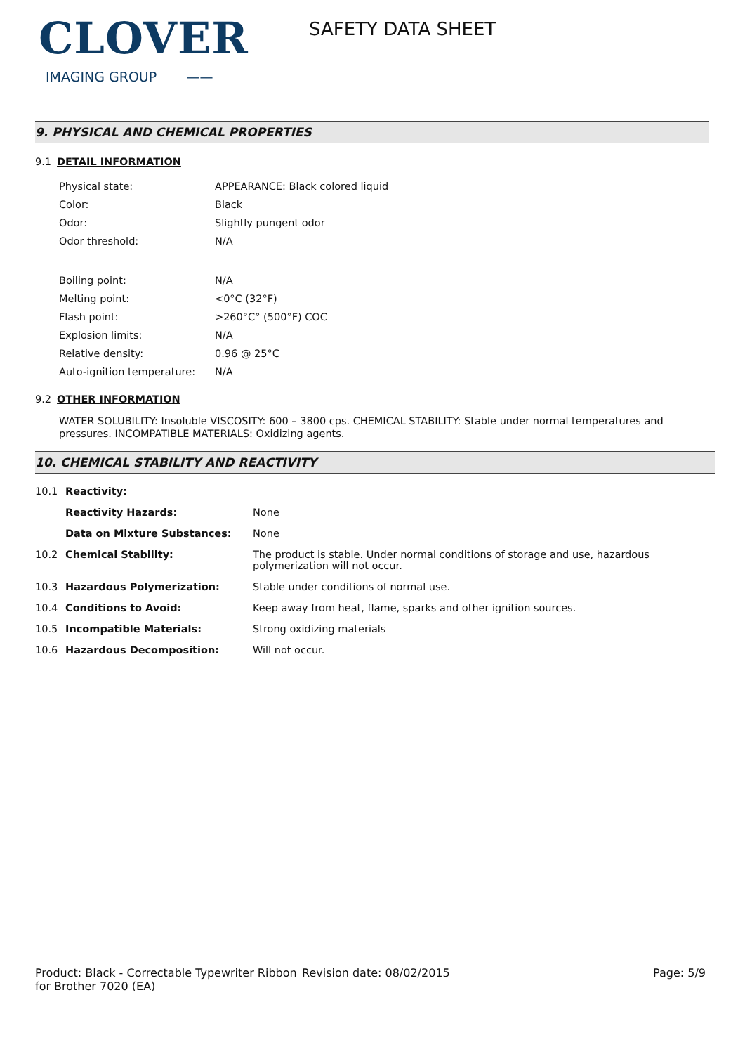CLOVER
IMAGING GROUP ——
SAFETY DATA SHEET
9. PHYSICAL AND CHEMICAL PROPERTIES
9.1 DETAIL INFORMATION
| Physical state: | APPEARANCE: Black colored liquid |
| Color: | Black |
| Odor: | Slightly pungent odor |
| Odor threshold: | N/A |
| Boiling point: | N/A |
| Melting point: | <0°C (32°F) |
| Flash point: | >260°C° (500°F) COC |
| Explosion limits: | N/A |
| Relative density: | 0.96 @ 25°C |
| Auto-ignition temperature: | N/A |
9.2 OTHER INFORMATION
WATER SOLUBILITY: Insoluble VISCOSITY: 600 – 3800 cps. CHEMICAL STABILITY: Stable under normal temperatures and pressures. INCOMPATIBLE MATERIALS: Oxidizing agents.
10. CHEMICAL STABILITY AND REACTIVITY
| 10.1 | Reactivity: | |
| | Reactivity Hazards: | None |
| | Data on Mixture Substances: | None |
| 10.2 | Chemical Stability: | The product is stable. Under normal conditions of storage and use, hazardous polymerization will not occur. |
| 10.3 | Hazardous Polymerization: | Stable under conditions of normal use. |
| 10.4 | Conditions to Avoid: | Keep away from heat, flame, sparks and other ignition sources. |
| 10.5 | Incompatible Materials: | Strong oxidizing materials |
| 10.6 | Hazardous Decomposition: | Will not occur. |
Product: Black - Correctable Typewriter Ribbon for Brother 7020 (EA)
Revision date: 08/02/2015 Page: 5/9